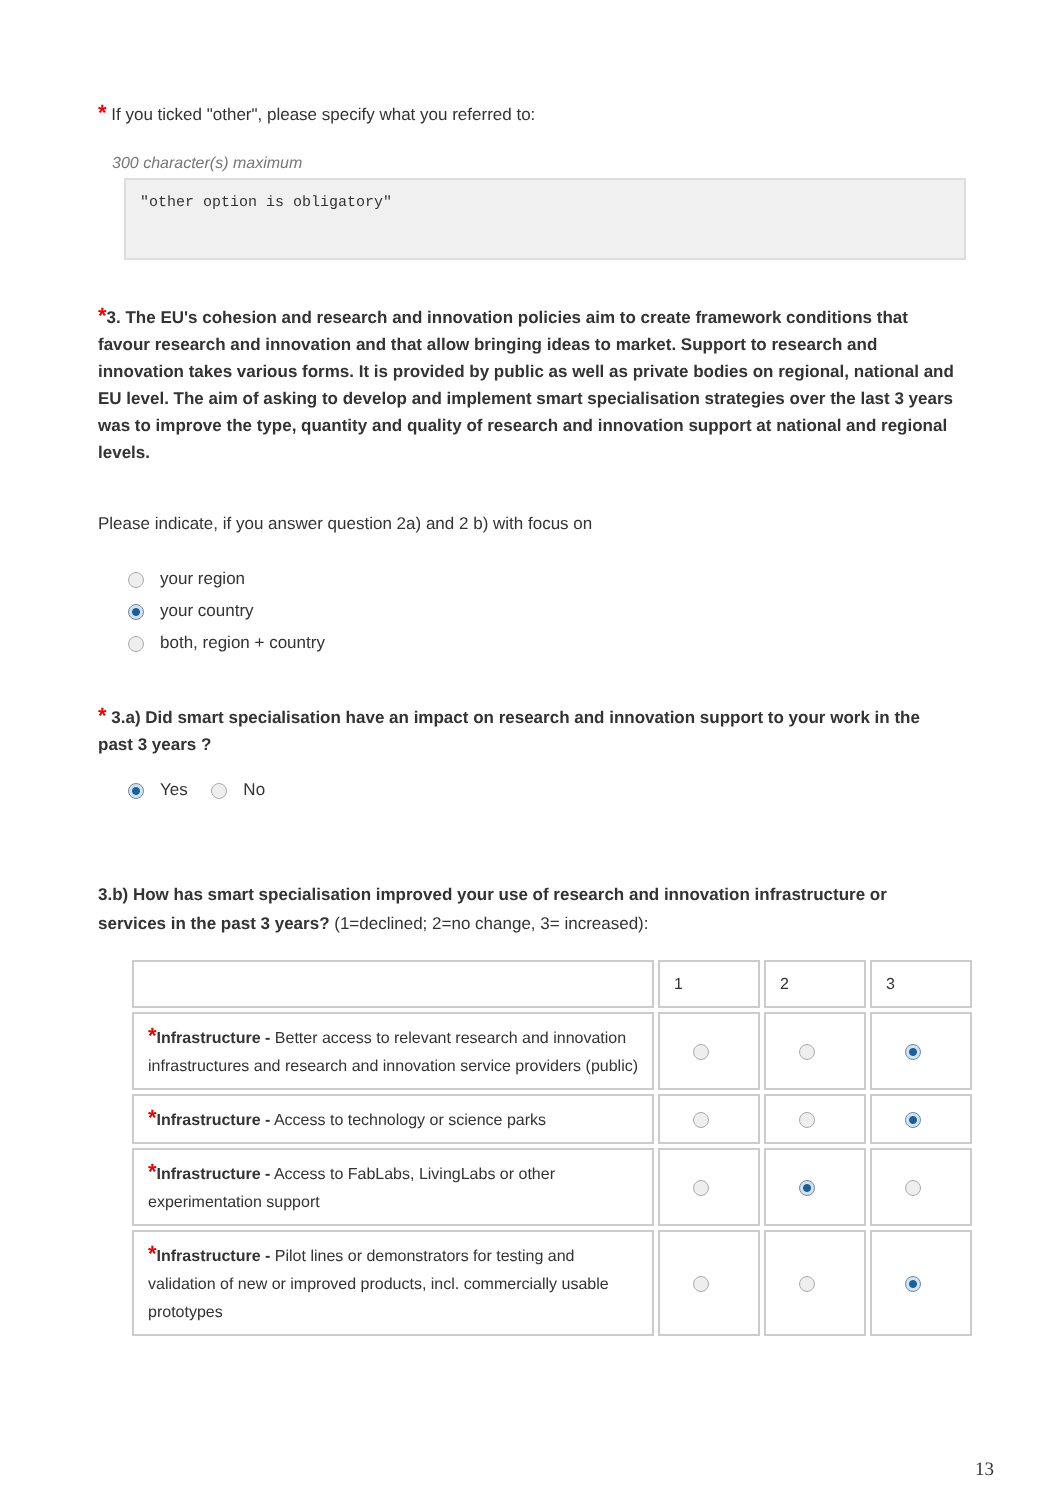* If you ticked "other", please specify what you referred to:
300 character(s) maximum
"other option is obligatory"
*3. The EU's cohesion and research and innovation policies aim to create framework conditions that favour research and innovation and that allow bringing ideas to market. Support to research and innovation takes various forms. It is provided by public as well as private bodies on regional, national and EU level. The aim of asking to develop and implement smart specialisation strategies over the last 3 years was to improve the type, quantity and quality of research and innovation support at national and regional levels.
Please indicate, if you answer question 2a) and 2 b) with focus on
your region
your country
both, region + country
* 3.a) Did smart specialisation have an impact on research and innovation support to your work in the past 3 years ?
Yes No
3.b) How has smart specialisation improved your use of research and innovation infrastructure or services in the past 3 years? (1=declined; 2=no change, 3= increased):
| | 1 | 2 | 3 |
| * Infrastructure - Better access to relevant research and innovation infrastructures and research and innovation service providers (public) | | | |
| * Infrastructure - Access to technology or science parks | | | |
| * Infrastructure - Access to FabLabs, LivingLabs or other experimentation support | | | |
| * Infrastructure - Pilot lines or demonstrators for testing and validation of new or improved products, incl. commercially usable prototypes | | | |
13